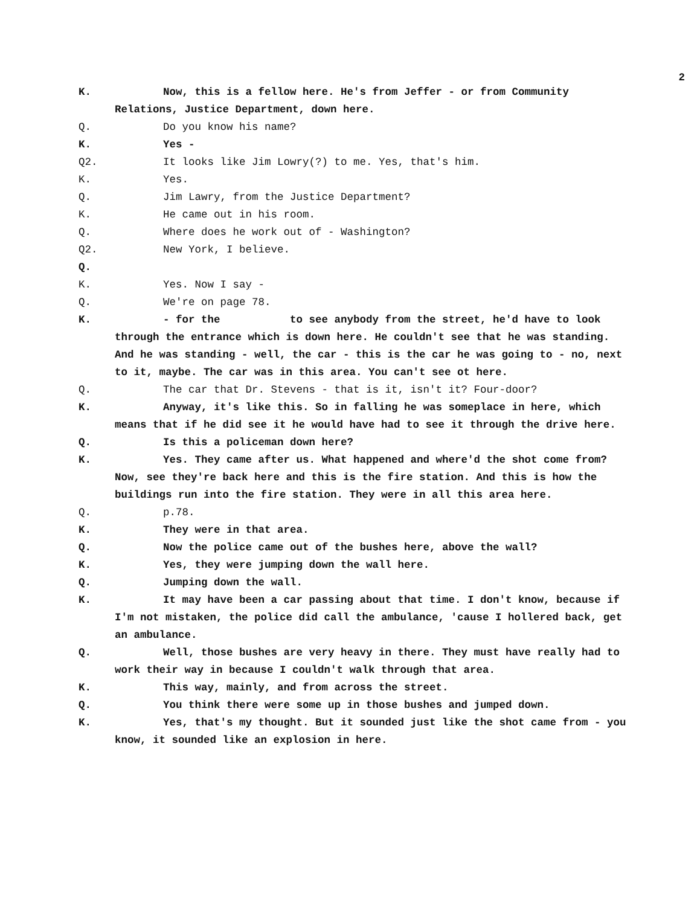2
K. Now, this is a fellow here. He's from Jeffer - or from Community Relations, Justice Department, down here.
Q. Do you know his name?
K. Yes -
Q2. It looks like Jim Lowry(?) to me. Yes, that's him.
K. Yes.
Q. Jim Lawry, from the Justice Department?
K. He came out in his room.
Q. Where does he work out of - Washington?
Q2. New York, I believe.
Q.
K. Yes. Now I say -
Q. We're on page 78.
K. - for the to see anybody from the street, he'd have to look through the entrance which is down here. He couldn't see that he was standing. And he was standing - well, the car - this is the car he was going to - no, next to it, maybe. The car was in this area. You can't see ot here.
Q. The car that Dr. Stevens - that is it, isn't it? Four-door?
K. Anyway, it's like this. So in falling he was someplace in here, which means that if he did see it he would have had to see it through the drive here.
Q. Is this a policeman down here?
K. Yes. They came after us. What happened and where'd the shot come from? Now, see they're back here and this is the fire station. And this is how the buildings run into the fire station. They were in all this area here.
Q. p.78.
K. They were in that area.
Q. Now the police came out of the bushes here, above the wall?
K. Yes, they were jumping down the wall here.
Q. Jumping down the wall.
K. It may have been a car passing about that time. I don't know, because if I'm not mistaken, the police did call the ambulance, 'cause I hollered back, get an ambulance.
Q. Well, those bushes are very heavy in there. They must have really had to work their way in because I couldn't walk through that area.
K. This way, mainly, and from across the street.
Q. You think there were some up in those bushes and jumped down.
K. Yes, that's my thought. But it sounded just like the shot came from - you know, it sounded like an explosion in here.